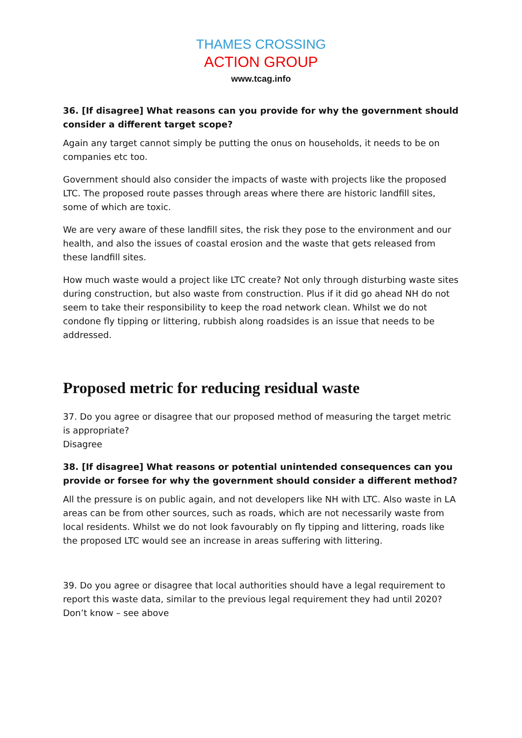THAMES CROSSING
ACTION GROUP
www.tcag.info
36. [If disagree] What reasons can you provide for why the government should consider a different target scope?
Again any target cannot simply be putting the onus on households, it needs to be on companies etc too.
Government should also consider the impacts of waste with projects like the proposed LTC. The proposed route passes through areas where there are historic landfill sites, some of which are toxic.
We are very aware of these landfill sites, the risk they pose to the environment and our health, and also the issues of coastal erosion and the waste that gets released from these landfill sites.
How much waste would a project like LTC create? Not only through disturbing waste sites during construction, but also waste from construction. Plus if it did go ahead NH do not seem to take their responsibility to keep the road network clean. Whilst we do not condone fly tipping or littering, rubbish along roadsides is an issue that needs to be addressed.
Proposed metric for reducing residual waste
37. Do you agree or disagree that our proposed method of measuring the target metric is appropriate?
Disagree
38. [If disagree] What reasons or potential unintended consequences can you provide or forsee for why the government should consider a different method?
All the pressure is on public again, and not developers like NH with LTC. Also waste in LA areas can be from other sources, such as roads, which are not necessarily waste from local residents. Whilst we do not look favourably on fly tipping and littering, roads like the proposed LTC would see an increase in areas suffering with littering.
39. Do you agree or disagree that local authorities should have a legal requirement to report this waste data, similar to the previous legal requirement they had until 2020?
Don’t know – see above